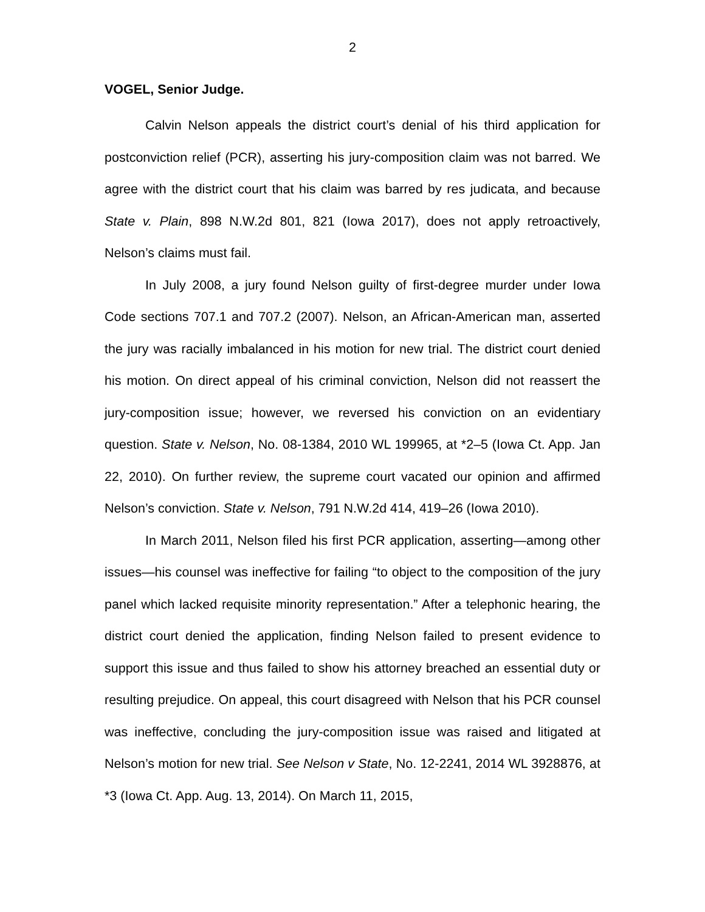2
VOGEL, Senior Judge.
Calvin Nelson appeals the district court’s denial of his third application for postconviction relief (PCR), asserting his jury-composition claim was not barred. We agree with the district court that his claim was barred by res judicata, and because State v. Plain, 898 N.W.2d 801, 821 (Iowa 2017), does not apply retroactively, Nelson’s claims must fail.
In July 2008, a jury found Nelson guilty of first-degree murder under Iowa Code sections 707.1 and 707.2 (2007). Nelson, an African-American man, asserted the jury was racially imbalanced in his motion for new trial. The district court denied his motion. On direct appeal of his criminal conviction, Nelson did not reassert the jury-composition issue; however, we reversed his conviction on an evidentiary question. State v. Nelson, No. 08-1384, 2010 WL 199965, at *2–5 (Iowa Ct. App. Jan 22, 2010). On further review, the supreme court vacated our opinion and affirmed Nelson’s conviction. State v. Nelson, 791 N.W.2d 414, 419–26 (Iowa 2010).
In March 2011, Nelson filed his first PCR application, asserting—among other issues—his counsel was ineffective for failing “to object to the composition of the jury panel which lacked requisite minority representation.” After a telephonic hearing, the district court denied the application, finding Nelson failed to present evidence to support this issue and thus failed to show his attorney breached an essential duty or resulting prejudice. On appeal, this court disagreed with Nelson that his PCR counsel was ineffective, concluding the jury-composition issue was raised and litigated at Nelson’s motion for new trial. See Nelson v State, No. 12-2241, 2014 WL 3928876, at *3 (Iowa Ct. App. Aug. 13, 2014). On March 11, 2015,